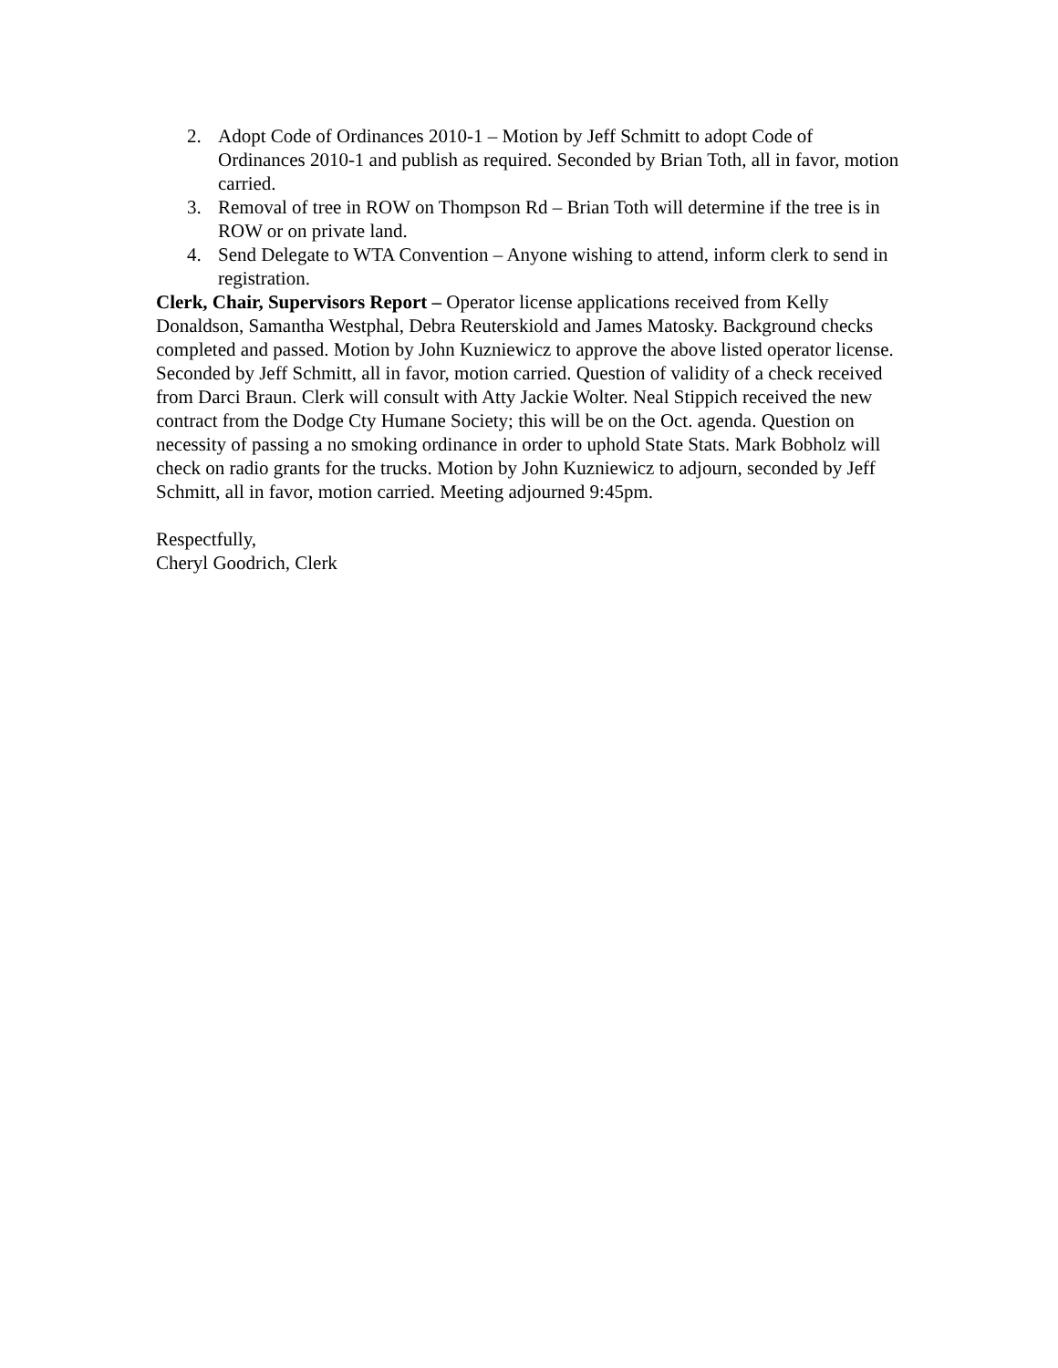2. Adopt Code of Ordinances 2010-1 – Motion by Jeff Schmitt to adopt Code of Ordinances 2010-1 and publish as required. Seconded by Brian Toth, all in favor, motion carried.
3. Removal of tree in ROW on Thompson Rd – Brian Toth will determine if the tree is in ROW or on private land.
4. Send Delegate to WTA Convention – Anyone wishing to attend, inform clerk to send in registration.
Clerk, Chair, Supervisors Report – Operator license applications received from Kelly Donaldson, Samantha Westphal, Debra Reuterskiold and James Matosky. Background checks completed and passed. Motion by John Kuzniewicz to approve the above listed operator license. Seconded by Jeff Schmitt, all in favor, motion carried. Question of validity of a check received from Darci Braun. Clerk will consult with Atty Jackie Wolter. Neal Stippich received the new contract from the Dodge Cty Humane Society; this will be on the Oct. agenda. Question on necessity of passing a no smoking ordinance in order to uphold State Stats. Mark Bobholz will check on radio grants for the trucks. Motion by John Kuzniewicz to adjourn, seconded by Jeff Schmitt, all in favor, motion carried. Meeting adjourned 9:45pm.
Respectfully,
Cheryl Goodrich, Clerk